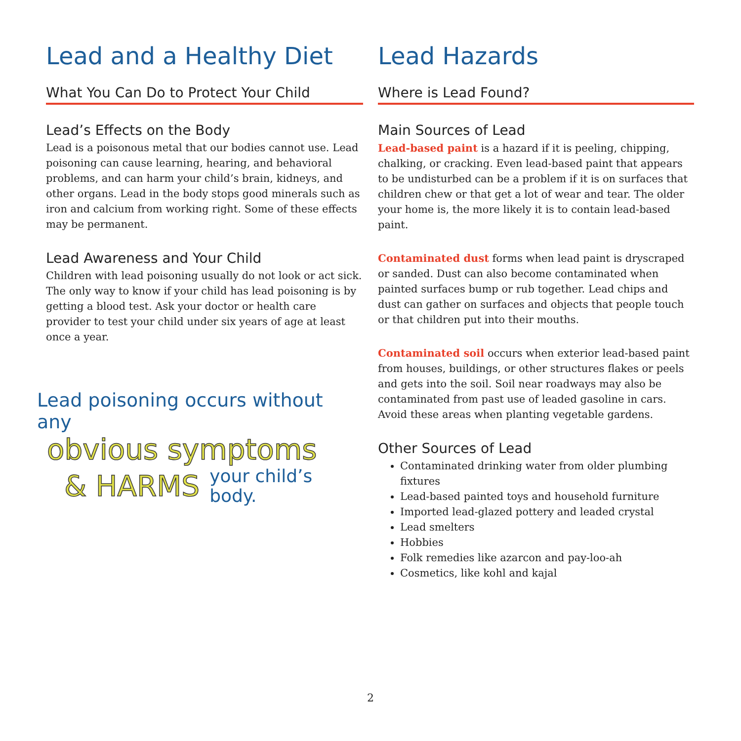Lead and a Healthy Diet
What You Can Do to Protect Your Child
Lead’s Effects on the Body
Lead is a poisonous metal that our bodies cannot use. Lead poisoning can cause learning, hearing, and behavioral problems, and can harm your child’s brain, kidneys, and other organs. Lead in the body stops good minerals such as iron and calcium from working right. Some of these effects may be permanent.
Lead Awareness and Your Child
Children with lead poisoning usually do not look or act sick. The only way to know if your child has lead poisoning is by getting a blood test. Ask your doctor or health care provider to test your child under six years of age at least once a year.
Lead poisoning occurs without any
obvious symptoms
& HARMS your child’s
body.
Lead Hazards
Where is Lead Found?
Main Sources of Lead
Lead-based paint is a hazard if it is peeling, chipping, chalking, or cracking. Even lead-based paint that appears to be undisturbed can be a problem if it is on surfaces that children chew or that get a lot of wear and tear. The older your home is, the more likely it is to contain lead-based paint.
Contaminated dust forms when lead paint is dryscraped or sanded. Dust can also become contaminated when painted surfaces bump or rub together. Lead chips and dust can gather on surfaces and objects that people touch or that children put into their mouths.
Contaminated soil occurs when exterior lead-based paint from houses, buildings, or other structures flakes or peels and gets into the soil. Soil near roadways may also be contaminated from past use of leaded gasoline in cars. Avoid these areas when planting vegetable gardens.
Other Sources of Lead
Contaminated drinking water from older plumbing fixtures
Lead-based painted toys and household furniture
Imported lead-glazed pottery and leaded crystal
Lead smelters
Hobbies
Folk remedies like azarcon and pay-loo-ah
Cosmetics, like kohl and kajal
2